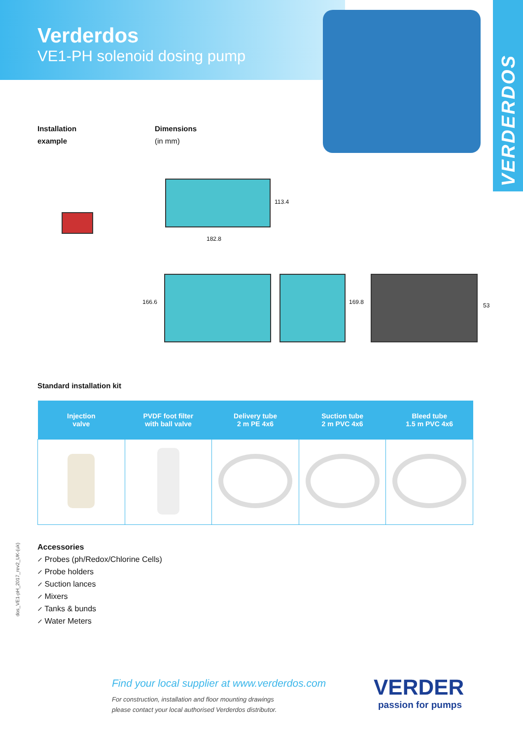Verderdos
VE1-PH solenoid dosing pump
VERDERDOS
Installation
example
Dimensions
(in mm)
113.4
182.8
166.6 169.8 53
Standard installation kit
| Injection valve | PVDF foot filter with ball valve | Delivery tube 2 m PE 4x6 | Suction tube 2 m PVC 4x6 | Bleed tube 1.5 m PVC 4x6 |
| --- | --- | --- | --- | --- |
dos_VE1-pH_2017_rev2_UK-(uk)
Accessories
⸝ Probes (ph/Redox/Chlorine Cells)
⸝ Probe holders
⸝ Suction lances
⸝ Mixers
⸝ Tanks & bunds
⸝ Water Meters
Find your local supplier at www.verderdos.com
For construction, installation and floor mounting drawings
please contact your local authorised Verderdos distributor.
VERDER
passion for pumps